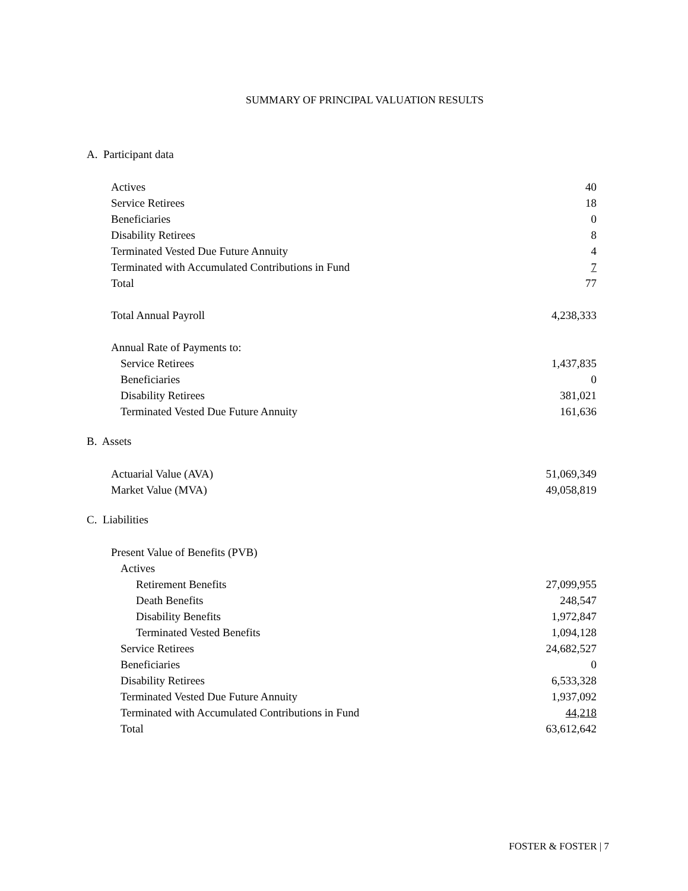SUMMARY OF PRINCIPAL VALUATION RESULTS
A. Participant data
| Actives | 40 |
| Service Retirees | 18 |
| Beneficiaries | 0 |
| Disability Retirees | 8 |
| Terminated Vested Due Future Annuity | 4 |
| Terminated with Accumulated Contributions in Fund | 7 |
| Total | 77 |
| Total Annual Payroll | 4,238,333 |
| Annual Rate of Payments to: | |
| Service Retirees | 1,437,835 |
| Beneficiaries | 0 |
| Disability Retirees | 381,021 |
| Terminated Vested Due Future Annuity | 161,636 |
B. Assets
| Actuarial Value (AVA) | 51,069,349 |
| Market Value (MVA) | 49,058,819 |
C. Liabilities
| Present Value of Benefits (PVB) | |
| Actives | |
| Retirement Benefits | 27,099,955 |
| Death Benefits | 248,547 |
| Disability Benefits | 1,972,847 |
| Terminated Vested Benefits | 1,094,128 |
| Service Retirees | 24,682,527 |
| Beneficiaries | 0 |
| Disability Retirees | 6,533,328 |
| Terminated Vested Due Future Annuity | 1,937,092 |
| Terminated with Accumulated Contributions in Fund | 44,218 |
| Total | 63,612,642 |
FOSTER & FOSTER | 7